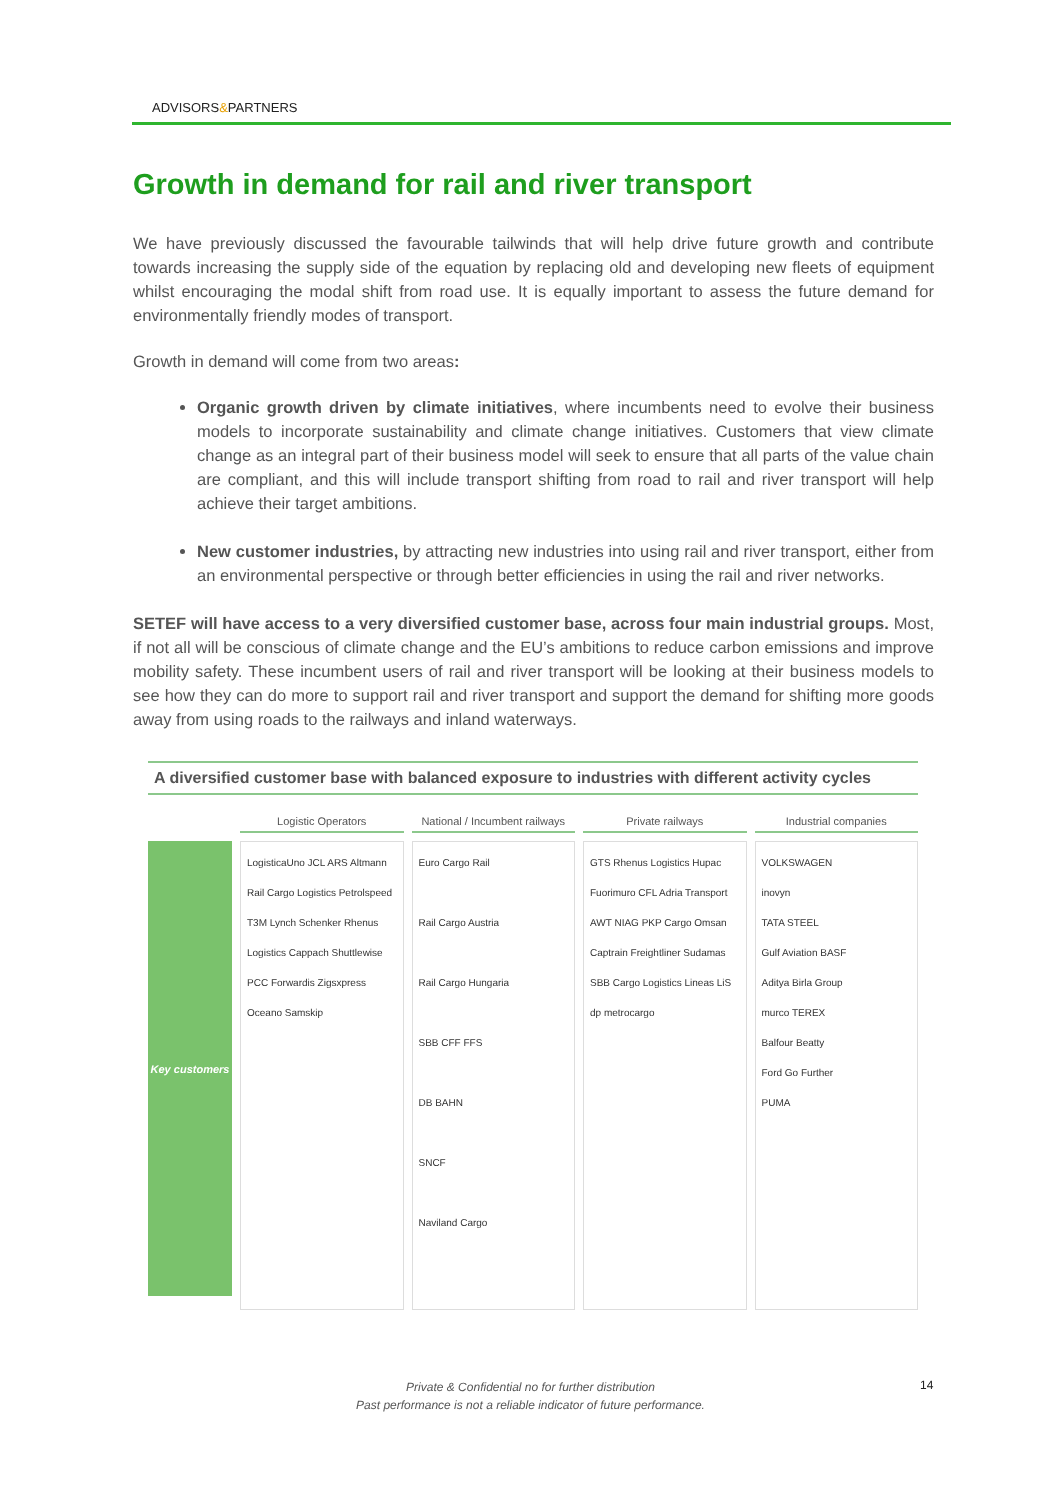ADVISORS&PARTNERS
Growth in demand for rail and river transport
We have previously discussed the favourable tailwinds that will help drive future growth and contribute towards increasing the supply side of the equation by replacing old and developing new fleets of equipment whilst encouraging the modal shift from road use. It is equally important to assess the future demand for environmentally friendly modes of transport.
Growth in demand will come from two areas:
Organic growth driven by climate initiatives, where incumbents need to evolve their business models to incorporate sustainability and climate change initiatives. Customers that view climate change as an integral part of their business model will seek to ensure that all parts of the value chain are compliant, and this will include transport shifting from road to rail and river transport will help achieve their target ambitions.
New customer industries, by attracting new industries into using rail and river transport, either from an environmental perspective or through better efficiencies in using the rail and river networks.
SETEF will have access to a very diversified customer base, across four main industrial groups. Most, if not all will be conscious of climate change and the EU’s ambitions to reduce carbon emissions and improve mobility safety. These incumbent users of rail and river transport will be looking at their business models to see how they can do more to support rail and river transport and support the demand for shifting more goods away from using roads to the railways and inland waterways.
A diversified customer base with balanced exposure to industries with different activity cycles
Key customers
Logistic Operators
LogisticaUno JCL ARS Altmann Rail Cargo Logistics Petrolspeed T3M Lynch Schenker Rhenus Logistics Cappach Shuttlewise PCC Forwardis Zigsxpress Oceano Samskip
National / Incumbent railways
Euro Cargo Rail
Rail Cargo Austria
Rail Cargo Hungaria
SBB CFF FFS
DB BAHN
SNCF
Naviland Cargo
Private railways
GTS Rhenus Logistics Hupac Fuorimuro CFL Adria Transport AWT NIAG PKP Cargo Omsan Captrain Freightliner Sudamas SBB Cargo Logistics Lineas LiS dp metrocargo
Industrial companies
VOLKSWAGEN
inovyn
TATA STEEL
Gulf Aviation BASF
Aditya Birla Group
murco TEREX
Balfour Beatty
Ford Go Further
PUMA
Private & Confidential no for further distribution
Past performance is not a reliable indicator of future performance.
14